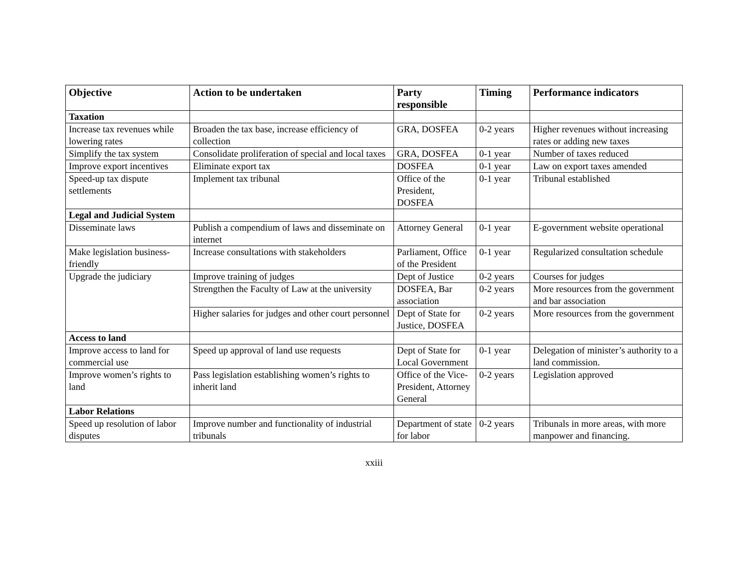| Objective | Action to be undertaken | Party responsible | Timing | Performance indicators |
| --- | --- | --- | --- | --- |
| Taxation | | | | |
| Increase tax revenues while lowering rates | Broaden the tax base, increase efficiency of collection | GRA, DOSFEA | 0-2 years | Higher revenues without increasing rates or adding new taxes |
| Simplify the tax system | Consolidate proliferation of special and local taxes | GRA, DOSFEA | 0-1 year | Number of taxes reduced |
| Improve export incentives | Eliminate export tax | DOSFEA | 0-1 year | Law on export taxes amended |
| Speed-up tax dispute settlements | Implement tax tribunal | Office of the President, DOSFEA | 0-1 year | Tribunal established |
| Legal and Judicial System | | | | |
| Disseminate laws | Publish a compendium of laws and disseminate on internet | Attorney General | 0-1 year | E-government website operational |
| Make legislation business-friendly | Increase consultations with stakeholders | Parliament, Office of the President | 0-1 year | Regularized consultation schedule |
| Upgrade the judiciary | Improve training of judges | Dept of Justice | 0-2 years | Courses for judges |
| | Strengthen the Faculty of Law at the university | DOSFEA, Bar association | 0-2 years | More resources from the government and bar association |
| | Higher salaries for judges and other court personnel | Dept of State for Justice, DOSFEA | 0-2 years | More resources from the government |
| Access to land | | | | |
| Improve access to land for commercial use | Speed up approval of land use requests | Dept of State for Local Government | 0-1 year | Delegation of minister’s authority to a land commission. |
| Improve women’s rights to land | Pass legislation establishing women’s rights to inherit land | Office of the Vice-President, Attorney General | 0-2 years | Legislation approved |
| Labor Relations | | | | |
| Speed up resolution of labor disputes | Improve number and functionality of industrial tribunals | Department of state for labor | 0-2 years | Tribunals in more areas, with more manpower and financing. |
xxiii